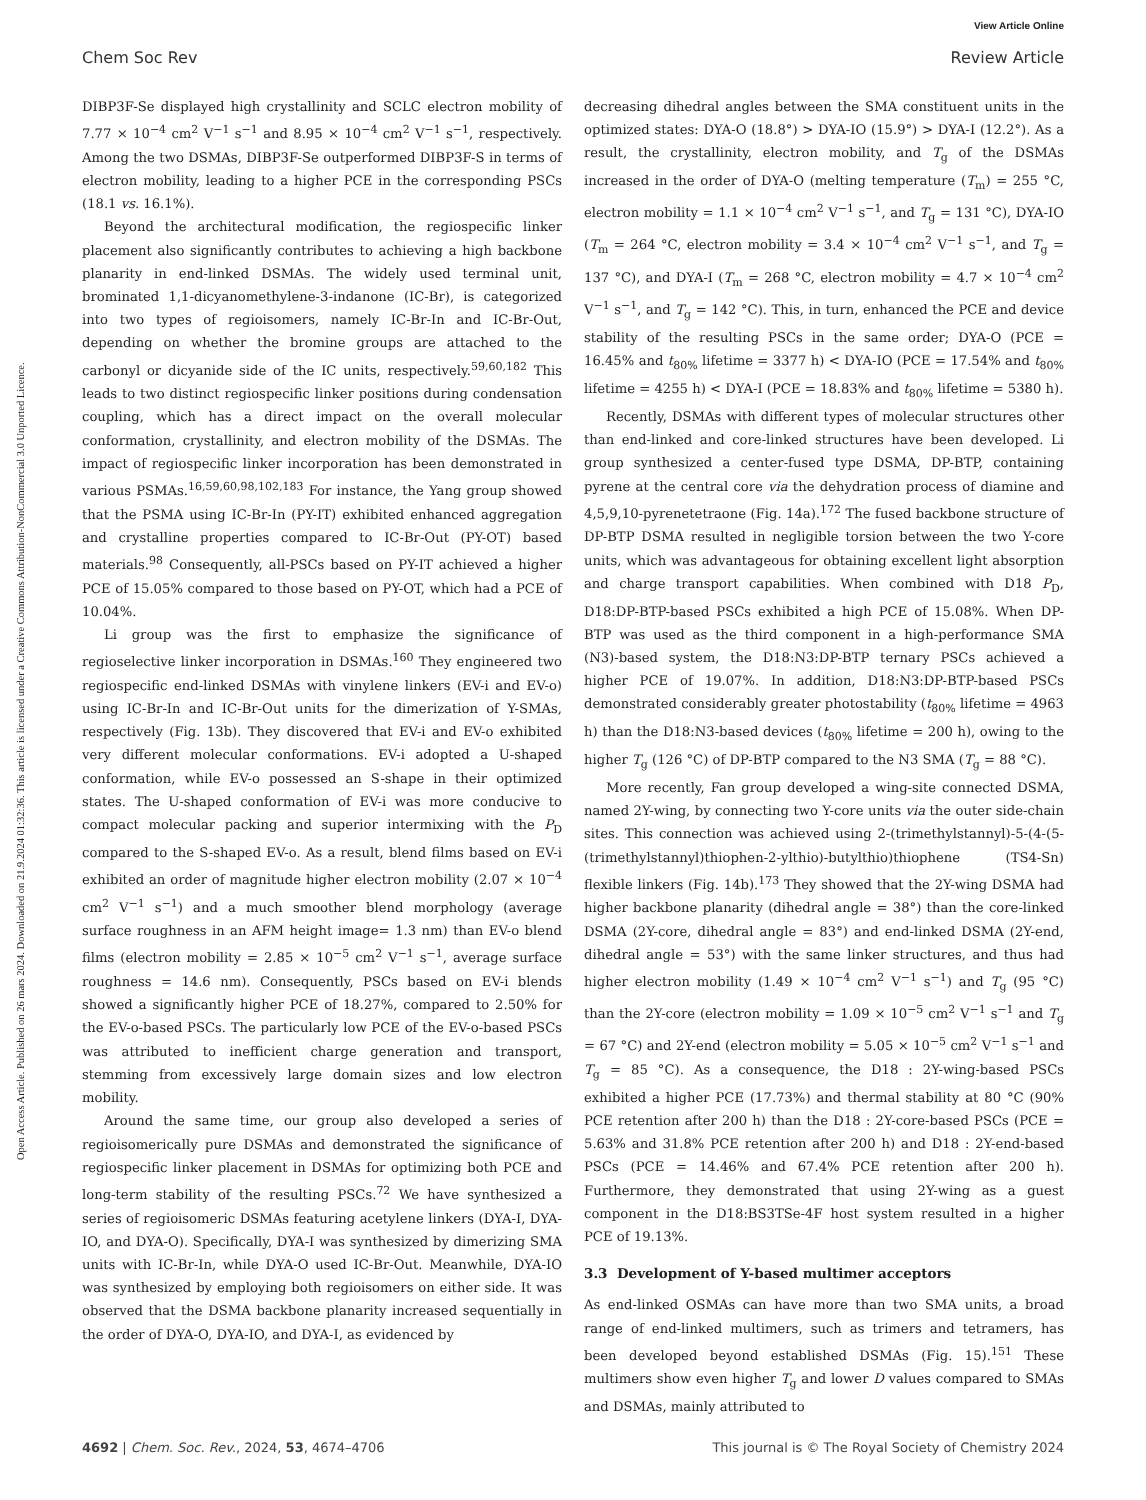View Article Online
Chem Soc Rev Review Article
Open Access Article. Published on 26 mars 2024. Downloaded on 21.9.2024 01:32:36. This article is licensed under a Creative Commons Attribution-NonCommercial 3.0 Unported Licence.
DIBP3F-Se displayed high crystallinity and SCLC electron mobility of 7.77 × 10<sup>−4</sup> cm<sup>2</sup> V<sup>−1</sup> s<sup>−1</sup> and 8.95 × 10<sup>−4</sup> cm<sup>2</sup> V<sup>−1</sup> s<sup>−1</sup>, respectively. Among the two DSMAs, DIBP3F-Se outperformed DIBP3F-S in terms of electron mobility, leading to a higher PCE in the corresponding PSCs (18.1 vs. 16.1%).
Beyond the architectural modification, the regiospecific linker placement also significantly contributes to achieving a high backbone planarity in end-linked DSMAs. The widely used terminal unit, brominated 1,1-dicyanomethylene-3-indanone (IC-Br), is categorized into two types of regioisomers, namely IC-Br-In and IC-Br-Out, depending on whether the bromine groups are attached to the carbonyl or dicyanide side of the IC units, respectively.<sup>59,60,182</sup> This leads to two distinct regiospecific linker positions during condensation coupling, which has a direct impact on the overall molecular conformation, crystallinity, and electron mobility of the DSMAs. The impact of regiospecific linker incorporation has been demonstrated in various PSMAs.<sup>16,59,60,98,102,183</sup> For instance, the Yang group showed that the PSMA using IC-Br-In (PY-IT) exhibited enhanced aggregation and crystalline properties compared to IC-Br-Out (PY-OT) based materials.<sup>98</sup> Consequently, all-PSCs based on PY-IT achieved a higher PCE of 15.05% compared to those based on PY-OT, which had a PCE of 10.04%.
Li group was the first to emphasize the significance of regioselective linker incorporation in DSMAs.<sup>160</sup> They engineered two regiospecific end-linked DSMAs with vinylene linkers (EV-i and EV-o) using IC-Br-In and IC-Br-Out units for the dimerization of Y-SMAs, respectively (Fig. 13b). They discovered that EV-i and EV-o exhibited very different molecular conformations. EV-i adopted a U-shaped conformation, while EV-o possessed an S-shape in their optimized states. The U-shaped conformation of EV-i was more conducive to compact molecular packing and superior intermixing with the P<sub>D</sub> compared to the S-shaped EV-o. As a result, blend films based on EV-i exhibited an order of magnitude higher electron mobility (2.07 × 10<sup>−4</sup> cm<sup>2</sup> V<sup>−1</sup> s<sup>−1</sup>) and a much smoother blend morphology (average surface roughness in an AFM height image= 1.3 nm) than EV-o blend films (electron mobility = 2.85 × 10<sup>−5</sup> cm<sup>2</sup> V<sup>−1</sup> s<sup>−1</sup>, average surface roughness = 14.6 nm). Consequently, PSCs based on EV-i blends showed a significantly higher PCE of 18.27%, compared to 2.50% for the EV-o-based PSCs. The particularly low PCE of the EV-o-based PSCs was attributed to inefficient charge generation and transport, stemming from excessively large domain sizes and low electron mobility.
Around the same time, our group also developed a series of regioisomerically pure DSMAs and demonstrated the significance of regiospecific linker placement in DSMAs for optimizing both PCE and long-term stability of the resulting PSCs.<sup>72</sup> We have synthesized a series of regioisomeric DSMAs featuring acetylene linkers (DYA-I, DYA-IO, and DYA-O). Specifically, DYA-I was synthesized by dimerizing SMA units with IC-Br-In, while DYA-O used IC-Br-Out. Meanwhile, DYA-IO was synthesized by employing both regioisomers on either side. It was observed that the DSMA backbone planarity increased sequentially in the order of DYA-O, DYA-IO, and DYA-I, as evidenced by
decreasing dihedral angles between the SMA constituent units in the optimized states: DYA-O (18.8°) > DYA-IO (15.9°) > DYA-I (12.2°). As a result, the crystallinity, electron mobility, and T<sub>g</sub> of the DSMAs increased in the order of DYA-O (melting temperature (T<sub>m</sub>) = 255 °C, electron mobility = 1.1 × 10<sup>−4</sup> cm<sup>2</sup> V<sup>−1</sup> s<sup>−1</sup>, and T<sub>g</sub> = 131 °C), DYA-IO (T<sub>m</sub> = 264 °C, electron mobility = 3.4 × 10<sup>−4</sup> cm<sup>2</sup> V<sup>−1</sup> s<sup>−1</sup>, and T<sub>g</sub> = 137 °C), and DYA-I (T<sub>m</sub> = 268 °C, electron mobility = 4.7 × 10<sup>−4</sup> cm<sup>2</sup> V<sup>−1</sup> s<sup>−1</sup>, and T<sub>g</sub> = 142 °C). This, in turn, enhanced the PCE and device stability of the resulting PSCs in the same order; DYA-O (PCE = 16.45% and t<sub>80%</sub> lifetime = 3377 h) < DYA-IO (PCE = 17.54% and t<sub>80%</sub> lifetime = 4255 h) < DYA-I (PCE = 18.83% and t<sub>80%</sub> lifetime = 5380 h).
Recently, DSMAs with different types of molecular structures other than end-linked and core-linked structures have been developed. Li group synthesized a center-fused type DSMA, DP-BTP, containing pyrene at the central core via the dehydration process of diamine and 4,5,9,10-pyrenetetraone (Fig. 14a).<sup>172</sup> The fused backbone structure of DP-BTP DSMA resulted in negligible torsion between the two Y-core units, which was advantageous for obtaining excellent light absorption and charge transport capabilities. When combined with D18 P<sub>D</sub>, D18:DP-BTP-based PSCs exhibited a high PCE of 15.08%. When DP-BTP was used as the third component in a high-performance SMA (N3)-based system, the D18:N3:DP-BTP ternary PSCs achieved a higher PCE of 19.07%. In addition, D18:N3:DP-BTP-based PSCs demonstrated considerably greater photostability (t<sub>80%</sub> lifetime = 4963 h) than the D18:N3-based devices (t<sub>80%</sub> lifetime = 200 h), owing to the higher T<sub>g</sub> (126 °C) of DP-BTP compared to the N3 SMA (T<sub>g</sub> = 88 °C).
More recently, Fan group developed a wing-site connected DSMA, named 2Y-wing, by connecting two Y-core units via the outer side-chain sites. This connection was achieved using 2-(trimethylstannyl)-5-(4-(5-(trimethylstannyl)thiophen-2-ylthio)-butylthio)thiophene (TS4-Sn) flexible linkers (Fig. 14b).<sup>173</sup> They showed that the 2Y-wing DSMA had higher backbone planarity (dihedral angle = 38°) than the core-linked DSMA (2Y-core, dihedral angle = 83°) and end-linked DSMA (2Y-end, dihedral angle = 53°) with the same linker structures, and thus had higher electron mobility (1.49 × 10<sup>−4</sup> cm<sup>2</sup> V<sup>−1</sup> s<sup>−1</sup>) and T<sub>g</sub> (95 °C) than the 2Y-core (electron mobility = 1.09 × 10<sup>−5</sup> cm<sup>2</sup> V<sup>−1</sup> s<sup>−1</sup> and T<sub>g</sub> = 67 °C) and 2Y-end (electron mobility = 5.05 × 10<sup>−5</sup> cm<sup>2</sup> V<sup>−1</sup> s<sup>−1</sup> and T<sub>g</sub> = 85 °C). As a consequence, the D18 : 2Y-wing-based PSCs exhibited a higher PCE (17.73%) and thermal stability at 80 °C (90% PCE retention after 200 h) than the D18 : 2Y-core-based PSCs (PCE = 5.63% and 31.8% PCE retention after 200 h) and D18 : 2Y-end-based PSCs (PCE = 14.46% and 67.4% PCE retention after 200 h). Furthermore, they demonstrated that using 2Y-wing as a guest component in the D18:BS3TSe-4F host system resulted in a higher PCE of 19.13%.
3.3 Development of Y-based multimer acceptors
As end-linked OSMAs can have more than two SMA units, a broad range of end-linked multimers, such as trimers and tetramers, has been developed beyond established DSMAs (Fig. 15).<sup>151</sup> These multimers show even higher T<sub>g</sub> and lower D values compared to SMAs and DSMAs, mainly attributed to
4692 | Chem. Soc. Rev., 2024, 53, 4674–4706 This journal is © The Royal Society of Chemistry 2024